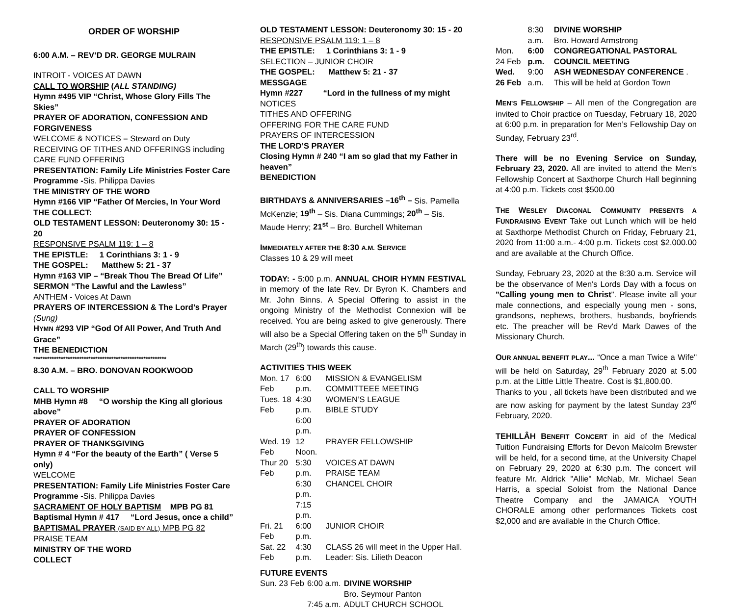ORDER OF WORSHIP
6:00 A.M. – REV’D DR. GEORGE MULRAIN
INTROIT - VOICES AT DAWN
CALL TO WORSHIP (ALL STANDING)
Hymn #495 VIP “Christ, Whose Glory Fills The Skies”
PRAYER OF ADORATION, CONFESSION AND FORGIVENESS
WELCOME & NOTICES – Steward on Duty
RECEIVING OF TITHES AND OFFERINGS including CARE FUND OFFERING
PRESENTATION: Family Life Ministries Foster Care Programme -Sis. Philippa Davies
THE MINISTRY OF THE WORD
Hymn #166 VIP “Father Of Mercies, In Your Word
THE COLLECT:
OLD TESTAMENT LESSON: Deuteronomy 30: 15 - 20
RESPONSIVE PSALM 119: 1 – 8
THE EPISTLE: 1 Corinthians 3: 1 - 9
THE GOSPEL: Matthew 5: 21 - 37
Hymn #163 VIP – “Break Thou The Bread Of Life”
SERMON “The Lawful and the Lawless”
ANTHEM - Voices At Dawn
PRAYERS OF INTERCESSION & The Lord’s Prayer
(Sung)
HYMN #293 VIP “God Of All Power, And Truth And Grace”
THE BENEDICTION
**********************************************************
8.30 A.M. – BRO. DONOVAN ROOKWOOD
CALL TO WORSHIP
MHB Hymn #8 “O worship the King all glorious above”
PRAYER OF ADORATION
PRAYER OF CONFESSION
PRAYER OF THANKSGIVING
Hymn # 4 “For the beauty of the Earth” ( Verse 5 only)
WELCOME
PRESENTATION: Family Life Ministries Foster Care Programme -Sis. Philippa Davies
SACRAMENT OF HOLY BAPTISM MPB PG 81
Baptismal Hymn # 417 “Lord Jesus, once a child”
BAPTISMAL PRAYER (SAID BY ALL) MPB PG 82
PRAISE TEAM
MINISTRY OF THE WORD
COLLECT
OLD TESTAMENT LESSON: Deuteronomy 30: 15 - 20
RESPONSIVE PSALM 119: 1 – 8
THE EPISTLE: 1 Corinthians 3: 1 - 9
SELECTION – JUNIOR CHOIR
THE GOSPEL: Matthew 5: 21 - 37
MESSGAGE
Hymn #227 “Lord in the fullness of my might
NOTICES
TITHES AND OFFERING
OFFERING FOR THE CARE FUND
PRAYERS OF INTERCESSION
THE LORD’S PRAYER
Closing Hymn # 240 “I am so glad that my Father in heaven”
BENEDICTION
BIRTHDAYS & ANNIVERSARIES –16<sup>th</sup> – Sis. Pamella McKenzie; 19<sup>th</sup> – Sis. Diana Cummings; 20<sup>th</sup> – Sis. Maude Henry; 21<sup>st</sup> – Bro. Burchell Whiteman
IMMEDIATELY AFTER THE 8:30 A.M. SERVICE
Classes 10 & 29 will meet
TODAY: - 5:00 p.m. ANNUAL CHOIR HYMN FESTIVAL in memory of the late Rev. Dr Byron K. Chambers and Mr. John Binns. A Special Offering to assist in the ongoing Ministry of the Methodist Connexion will be received. You are being asked to give generously. There will also be a Special Offering taken on the 5<sup>th</sup> Sunday in March (29<sup>th</sup>) towards this cause.
ACTIVITIES THIS WEEK
| Mon. 17 Feb | 6:00 p.m. | MISSION & EVANGELISM COMMITTEEE MEETING |
| Tues. 18 Feb | 4:30 p.m. 6:00 p.m. | WOMEN’S LEAGUE BIBLE STUDY |
| Wed. 19 Feb | 12 Noon. | PRAYER FELLOWSHIP |
| Thur 20 Feb | 5:30 p.m. 6:30 p.m. 7:15 p.m. | VOICES AT DAWN PRAISE TEAM CHANCEL CHOIR |
| Fri. 21 Feb | 6:00 p.m. | JUNIOR CHOIR |
| Sat. 22 Feb | 4:30 p.m. | CLASS 26 will meet in the Upper Hall. Leader: Sis. Lilieth Deacon |
FUTURE EVENTS
| Sun. 23 Feb | 6:00 a.m. | DIVINE WORSHIP Bro. Seymour Panton |
| | 7:45 a.m. | ADULT CHURCH SCHOOL |
| | 8:30 a.m. | DIVINE WORSHIP Bro. Howard Armstrong |
| Mon. 24 Feb | 6:00 p.m. | CONGREGATIONAL PASTORAL COUNCIL MEETING |
| Wed. 26 Feb | 9:00 a.m. | ASH WEDNESDAY CONFERENCE . This will be held at Gordon Town |
MEN’S FELLOWSHIP – All men of the Congregation are invited to Choir practice on Tuesday, February 18, 2020 at 6:00 p.m. in preparation for Men’s Fellowship Day on Sunday, February 23<sup>rd</sup>.
There will be no Evening Service on Sunday, February 23, 2020. All are invited to attend the Men’s Fellowship Concert at Saxthorpe Church Hall beginning at 4:00 p.m. Tickets cost $500.00
THE WESLEY DIACONAL COMMUNITY PRESENTS A FUNDRAISING EVENT Take out Lunch which will be held at Saxthorpe Methodist Church on Friday, February 21, 2020 from 11:00 a.m.- 4:00 p.m. Tickets cost $2,000.00 and are available at the Church Office.
Sunday, February 23, 2020 at the 8:30 a.m. Service will be the observance of Men's Lords Day with a focus on "Calling young men to Christ". Please invite all your male connections, and especially young men - sons, grandsons, nephews, brothers, husbands, boyfriends etc. The preacher will be Rev'd Mark Dawes of the Missionary Church.
OUR ANNUAL BENEFIT PLAY... “Once a man Twice a Wife" will be held on Saturday, 29<sup>th</sup> February 2020 at 5.00 p.m. at the Little Little Theatre. Cost is $1,800.00.
Thanks to you , all tickets have been distributed and we are now asking for payment by the latest Sunday 23<sup>rd</sup> February, 2020.
TEHILLÂH BENEFIT CONCERT in aid of the Medical Tuition Fundraising Efforts for Devon Malcolm Brewster will be held, for a second time, at the University Chapel on February 29, 2020 at 6:30 p.m. The concert will feature Mr. Aldrick "Allie" McNab, Mr. Michael Sean Harris, a special Soloist from the National Dance Theatre Company and the JAMAICA YOUTH CHORALE among other performances Tickets cost $2,000 and are available in the Church Office.